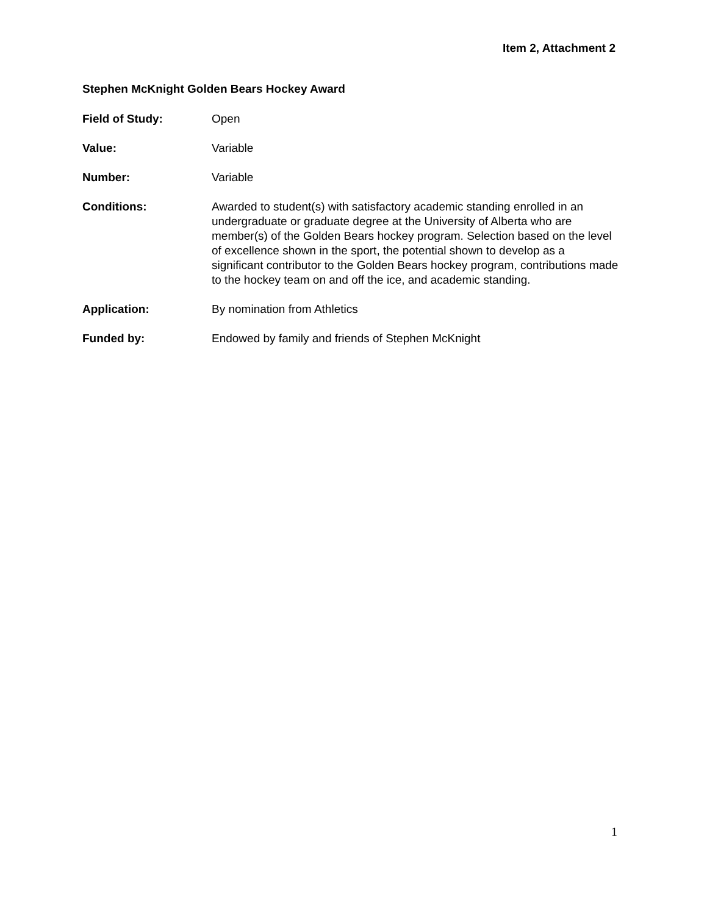Item 2, Attachment 2
Stephen McKnight Golden Bears Hockey Award
Field of Study: Open
Value: Variable
Number: Variable
Conditions: Awarded to student(s) with satisfactory academic standing enrolled in an undergraduate or graduate degree at the University of Alberta who are member(s) of the Golden Bears hockey program. Selection based on the level of excellence shown in the sport, the potential shown to develop as a significant contributor to the Golden Bears hockey program, contributions made to the hockey team on and off the ice, and academic standing.
Application: By nomination from Athletics
Funded by: Endowed by family and friends of Stephen McKnight
1